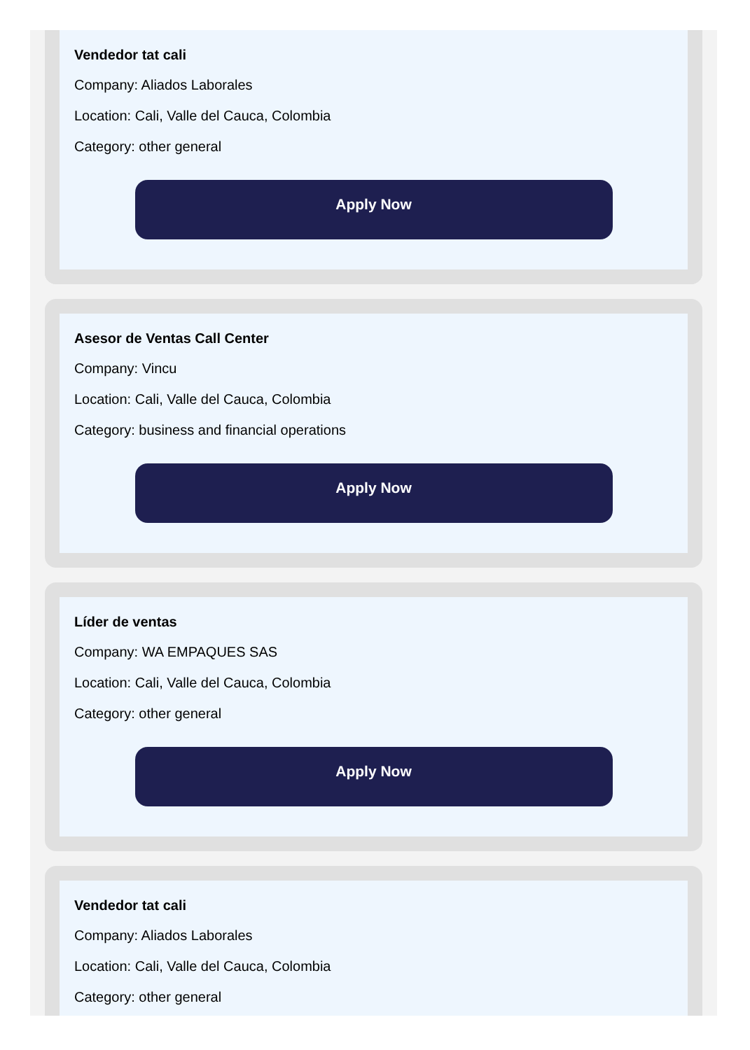Vendedor tat cali
Company: Aliados Laborales
Location: Cali, Valle del Cauca, Colombia
Category: other general
Apply Now
Asesor de Ventas Call Center
Company: Vincu
Location: Cali, Valle del Cauca, Colombia
Category: business and financial operations
Apply Now
Líder de ventas
Company: WA EMPAQUES SAS
Location: Cali, Valle del Cauca, Colombia
Category: other general
Apply Now
Vendedor tat cali
Company: Aliados Laborales
Location: Cali, Valle del Cauca, Colombia
Category: other general